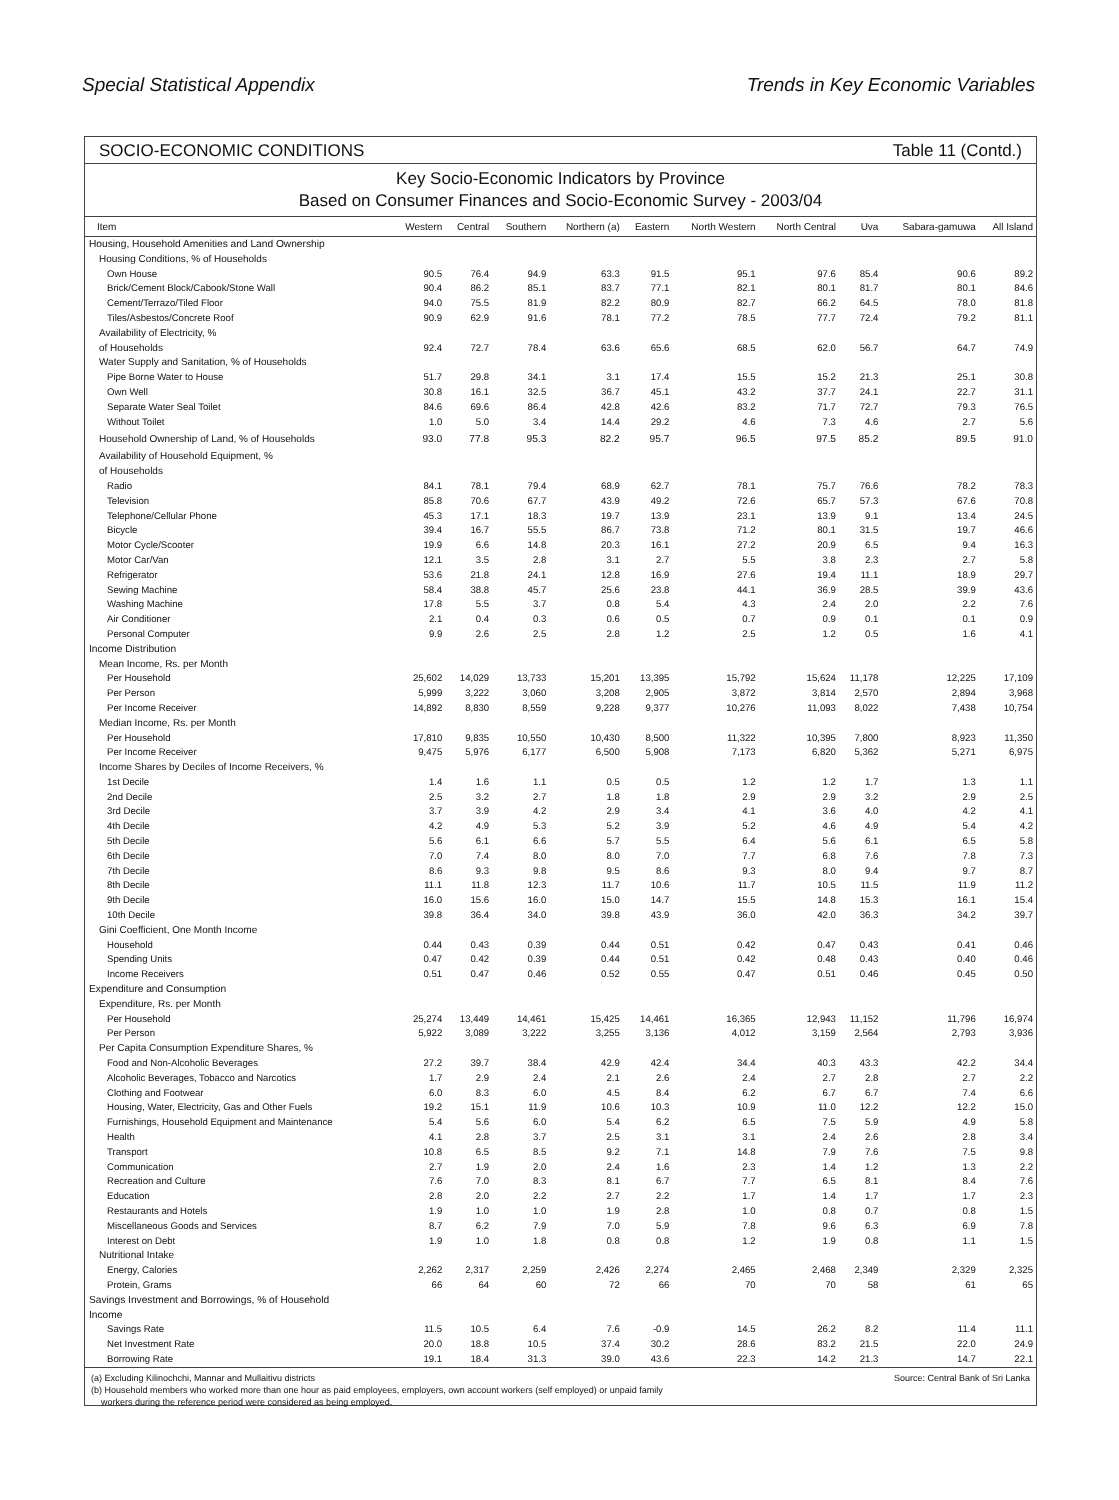Special Statistical Appendix Trends in Key Economic Variables
SOCIO-ECONOMIC CONDITIONS Table 11 (Contd.)
Key Socio-Economic Indicators by Province
Based on Consumer Finances and Socio-Economic Survey - 2003/04
| Item | Western | Central | Southern | Northern (a) | Eastern | North Western | North Central | Uva | Sabara-gamuwa | All Island |
| --- | --- | --- | --- | --- | --- | --- | --- | --- | --- | --- |
| Housing, Household Amenities and Land Ownership | | | | | | | | | | |
| Housing Conditions, % of Households | | | | | | | | | | |
| Own House | 90.5 | 76.4 | 94.9 | 63.3 | 91.5 | 95.1 | 97.6 | 85.4 | 90.6 | 89.2 |
| Brick/Cement Block/Cabook/Stone Wall | 90.4 | 86.2 | 85.1 | 83.7 | 77.1 | 82.1 | 80.1 | 81.7 | 80.1 | 84.6 |
| Cement/Terrazo/Tiled Floor | 94.0 | 75.5 | 81.9 | 82.2 | 80.9 | 82.7 | 66.2 | 64.5 | 78.0 | 81.8 |
| Tiles/Asbestos/Concrete Roof | 90.9 | 62.9 | 91.6 | 78.1 | 77.2 | 78.5 | 77.7 | 72.4 | 79.2 | 81.1 |
| Availability of Electricity, % | | | | | | | | | | |
| of Households | 92.4 | 72.7 | 78.4 | 63.6 | 65.6 | 68.5 | 62.0 | 56.7 | 64.7 | 74.9 |
| Water Supply and Sanitation, % of Households | | | | | | | | | | |
| Pipe Borne Water to House | 51.7 | 29.8 | 34.1 | 3.1 | 17.4 | 15.5 | 15.2 | 21.3 | 25.1 | 30.8 |
| Own Well | 30.8 | 16.1 | 32.5 | 36.7 | 45.1 | 43.2 | 37.7 | 24.1 | 22.7 | 31.1 |
| Separate Water Seal Toilet | 84.6 | 69.6 | 86.4 | 42.8 | 42.6 | 83.2 | 71.7 | 72.7 | 79.3 | 76.5 |
| Without Toilet | 1.0 | 5.0 | 3.4 | 14.4 | 29.2 | 4.6 | 7.3 | 4.6 | 2.7 | 5.6 |
| Household Ownership of Land, % of Households | 93.0 | 77.8 | 95.3 | 82.2 | 95.7 | 96.5 | 97.5 | 85.2 | 89.5 | 91.0 |
| Availability of Household Equipment, % of Households | | | | | | | | | | |
| Radio | 84.1 | 78.1 | 79.4 | 68.9 | 62.7 | 78.1 | 75.7 | 76.6 | 78.2 | 78.3 |
| Television | 85.8 | 70.6 | 67.7 | 43.9 | 49.2 | 72.6 | 65.7 | 57.3 | 67.6 | 70.8 |
| Telephone/Cellular Phone | 45.3 | 17.1 | 18.3 | 19.7 | 13.9 | 23.1 | 13.9 | 9.1 | 13.4 | 24.5 |
| Bicycle | 39.4 | 16.7 | 55.5 | 86.7 | 73.8 | 71.2 | 80.1 | 31.5 | 19.7 | 46.6 |
| Motor Cycle/Scooter | 19.9 | 6.6 | 14.8 | 20.3 | 16.1 | 27.2 | 20.9 | 6.5 | 9.4 | 16.3 |
| Motor Car/Van | 12.1 | 3.5 | 2.8 | 3.1 | 2.7 | 5.5 | 3.8 | 2.3 | 2.7 | 5.8 |
| Refrigerator | 53.6 | 21.8 | 24.1 | 12.8 | 16.9 | 27.6 | 19.4 | 11.1 | 18.9 | 29.7 |
| Sewing Machine | 58.4 | 38.8 | 45.7 | 25.6 | 23.8 | 44.1 | 36.9 | 28.5 | 39.9 | 43.6 |
| Washing Machine | 17.8 | 5.5 | 3.7 | 0.8 | 5.4 | 4.3 | 2.4 | 2.0 | 2.2 | 7.6 |
| Air Conditioner | 2.1 | 0.4 | 0.3 | 0.6 | 0.5 | 0.7 | 0.9 | 0.1 | 0.1 | 0.9 |
| Personal Computer | 9.9 | 2.6 | 2.5 | 2.8 | 1.2 | 2.5 | 1.2 | 0.5 | 1.6 | 4.1 |
| Income Distribution | | | | | | | | | | |
| Mean Income, Rs. per Month | | | | | | | | | | |
| Per Household | 25,602 | 14,029 | 13,733 | 15,201 | 13,395 | 15,792 | 15,624 | 11,178 | 12,225 | 17,109 |
| Per Person | 5,999 | 3,222 | 3,060 | 3,208 | 2,905 | 3,872 | 3,814 | 2,570 | 2,894 | 3,968 |
| Per Income Receiver | 14,892 | 8,830 | 8,559 | 9,228 | 9,377 | 10,276 | 11,093 | 8,022 | 7,438 | 10,754 |
| Median Income, Rs. per Month | | | | | | | | | | |
| Per Household | 17,810 | 9,835 | 10,550 | 10,430 | 8,500 | 11,322 | 10,395 | 7,800 | 8,923 | 11,350 |
| Per Income Receiver | 9,475 | 5,976 | 6,177 | 6,500 | 5,908 | 7,173 | 6,820 | 5,362 | 5,271 | 6,975 |
| Income Shares by Deciles of Income Receivers, % | | | | | | | | | | |
| 1st Decile | 1.4 | 1.6 | 1.1 | 0.5 | 0.5 | 1.2 | 1.2 | 1.7 | 1.3 | 1.1 |
| 2nd Decile | 2.5 | 3.2 | 2.7 | 1.8 | 1.8 | 2.9 | 2.9 | 3.2 | 2.9 | 2.5 |
| 3rd Decile | 3.7 | 3.9 | 4.2 | 2.9 | 3.4 | 4.1 | 3.6 | 4.0 | 4.2 | 4.1 |
| 4th Decile | 4.2 | 4.9 | 5.3 | 5.2 | 3.9 | 5.2 | 4.6 | 4.9 | 5.4 | 4.2 |
| 5th Decile | 5.6 | 6.1 | 6.6 | 5.7 | 5.5 | 6.4 | 5.6 | 6.1 | 6.5 | 5.8 |
| 6th Decile | 7.0 | 7.4 | 8.0 | 8.0 | 7.0 | 7.7 | 6.8 | 7.6 | 7.8 | 7.3 |
| 7th Decile | 8.6 | 9.3 | 9.8 | 9.5 | 8.6 | 9.3 | 8.0 | 9.4 | 9.7 | 8.7 |
| 8th Decile | 11.1 | 11.8 | 12.3 | 11.7 | 10.6 | 11.7 | 10.5 | 11.5 | 11.9 | 11.2 |
| 9th Decile | 16.0 | 15.6 | 16.0 | 15.0 | 14.7 | 15.5 | 14.8 | 15.3 | 16.1 | 15.4 |
| 10th Decile | 39.8 | 36.4 | 34.0 | 39.8 | 43.9 | 36.0 | 42.0 | 36.3 | 34.2 | 39.7 |
| Gini Coefficient, One Month Income | | | | | | | | | | |
| Household | 0.44 | 0.43 | 0.39 | 0.44 | 0.51 | 0.42 | 0.47 | 0.43 | 0.41 | 0.46 |
| Spending Units | 0.47 | 0.42 | 0.39 | 0.44 | 0.51 | 0.42 | 0.48 | 0.43 | 0.40 | 0.46 |
| Income Receivers | 0.51 | 0.47 | 0.46 | 0.52 | 0.55 | 0.47 | 0.51 | 0.46 | 0.45 | 0.50 |
| Expenditure and Consumption | | | | | | | | | | |
| Expenditure, Rs. per Month | | | | | | | | | | |
| Per Household | 25,274 | 13,449 | 14,461 | 15,425 | 14,461 | 16,365 | 12,943 | 11,152 | 11,796 | 16,974 |
| Per Person | 5,922 | 3,089 | 3,222 | 3,255 | 3,136 | 4,012 | 3,159 | 2,564 | 2,793 | 3,936 |
| Per Capita Consumption Expenditure Shares, % | | | | | | | | | | |
| Food and Non-Alcoholic Beverages | 27.2 | 39.7 | 38.4 | 42.9 | 42.4 | 34.4 | 40.3 | 43.3 | 42.2 | 34.4 |
| Alcoholic Beverages, Tobacco and Narcotics | 1.7 | 2.9 | 2.4 | 2.1 | 2.6 | 2.4 | 2.7 | 2.8 | 2.7 | 2.2 |
| Clothing and Footwear | 6.0 | 8.3 | 6.0 | 4.5 | 8.4 | 6.2 | 6.7 | 6.7 | 7.4 | 6.6 |
| Housing, Water, Electricity, Gas and Other Fuels | 19.2 | 15.1 | 11.9 | 10.6 | 10.3 | 10.9 | 11.0 | 12.2 | 12.2 | 15.0 |
| Furnishings, Household Equipment and Maintenance | 5.4 | 5.6 | 6.0 | 5.4 | 6.2 | 6.5 | 7.5 | 5.9 | 4.9 | 5.8 |
| Health | 4.1 | 2.8 | 3.7 | 2.5 | 3.1 | 3.1 | 2.4 | 2.6 | 2.8 | 3.4 |
| Transport | 10.8 | 6.5 | 8.5 | 9.2 | 7.1 | 14.8 | 7.9 | 7.6 | 7.5 | 9.8 |
| Communication | 2.7 | 1.9 | 2.0 | 2.4 | 1.6 | 2.3 | 1.4 | 1.2 | 1.3 | 2.2 |
| Recreation and Culture | 7.6 | 7.0 | 8.3 | 8.1 | 6.7 | 7.7 | 6.5 | 8.1 | 8.4 | 7.6 |
| Education | 2.8 | 2.0 | 2.2 | 2.7 | 2.2 | 1.7 | 1.4 | 1.7 | 1.7 | 2.3 |
| Restaurants and Hotels | 1.9 | 1.0 | 1.0 | 1.9 | 2.8 | 1.0 | 0.8 | 0.7 | 0.8 | 1.5 |
| Miscellaneous Goods and Services | 8.7 | 6.2 | 7.9 | 7.0 | 5.9 | 7.8 | 9.6 | 6.3 | 6.9 | 7.8 |
| Interest on Debt | 1.9 | 1.0 | 1.8 | 0.8 | 0.8 | 1.2 | 1.9 | 0.8 | 1.1 | 1.5 |
| Nutritional Intake | | | | | | | | | | |
| Energy, Calories | 2,262 | 2,317 | 2,259 | 2,426 | 2,274 | 2,465 | 2,468 | 2,349 | 2,329 | 2,325 |
| Protein, Grams | 66 | 64 | 60 | 72 | 66 | 70 | 70 | 58 | 61 | 65 |
| Savings Investment and Borrowings, % of Household Income | | | | | | | | | | |
| Savings Rate | 11.5 | 10.5 | 6.4 | 7.6 | -0.9 | 14.5 | 26.2 | 8.2 | 11.4 | 11.1 |
| Net Investment Rate | 20.0 | 18.8 | 10.5 | 37.4 | 30.2 | 28.6 | 83.2 | 21.5 | 22.0 | 24.9 |
| Borrowing Rate | 19.1 | 18.4 | 31.3 | 39.0 | 43.6 | 22.3 | 14.2 | 21.3 | 14.7 | 22.1 |
(a) Excluding Kilinochchi, Mannar and Mullaitivu districts Source: Central Bank of Sri Lanka
(b) Household members who worked more than one hour as paid employees, employers, own account workers (self employed) or unpaid family
workers during the reference period were considered as being employed.